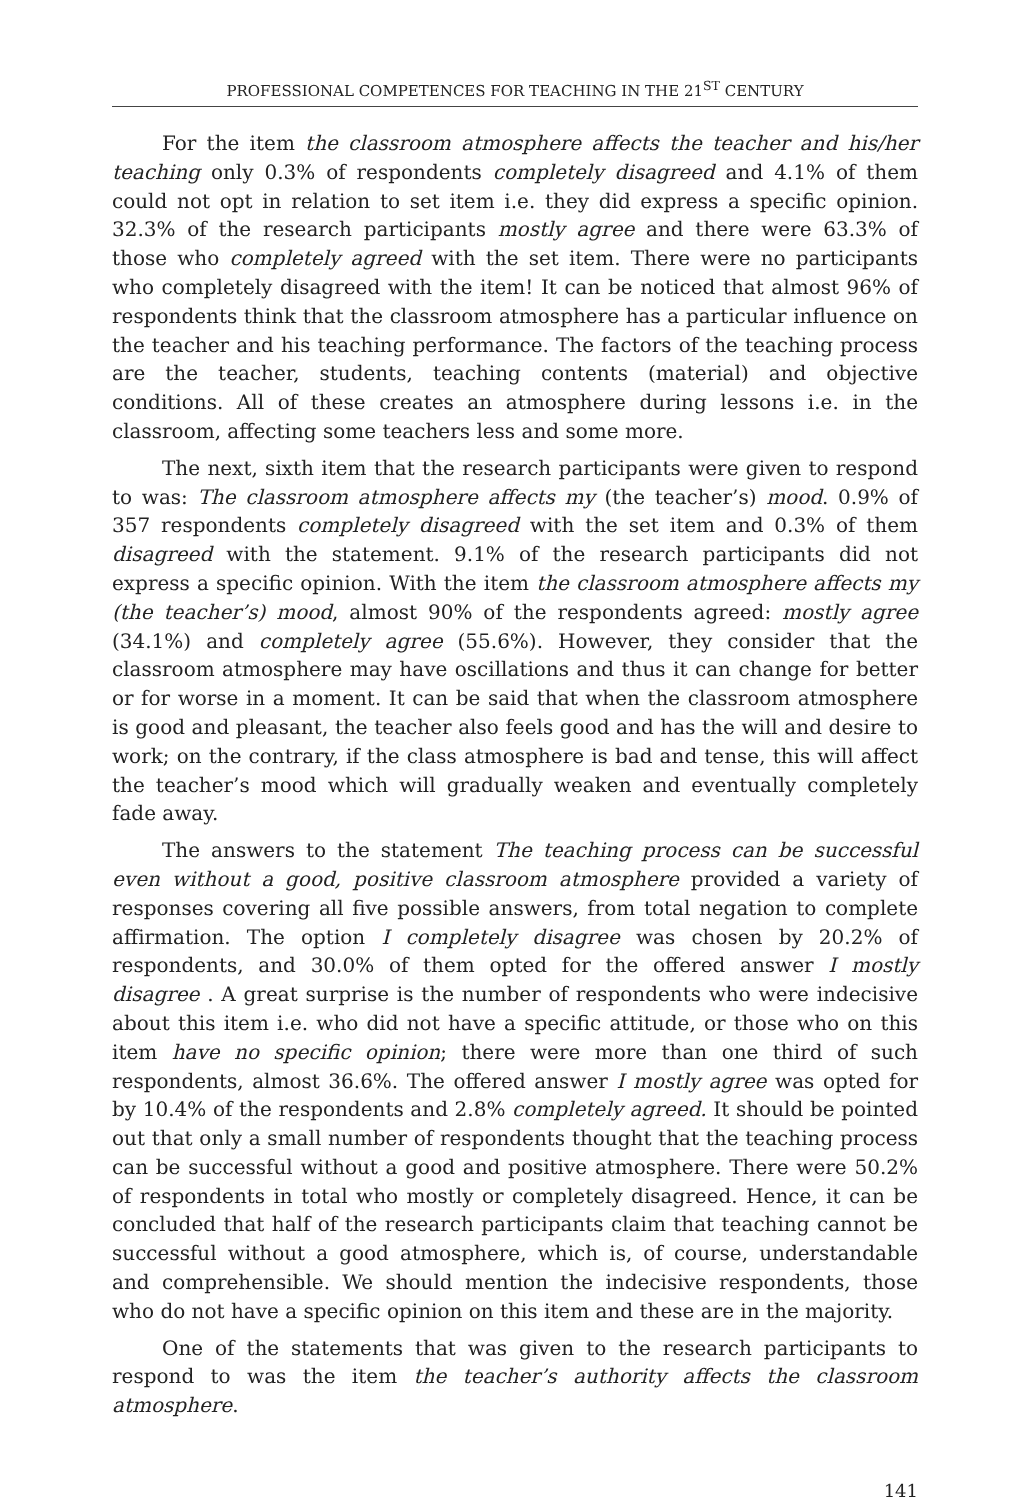PROFESSIONAL COMPETENCES FOR TEACHING IN THE 21<sup>ST</sup> CENTURY
For the item the classroom atmosphere affects the teacher and his/her teaching only 0.3% of respondents completely disagreed and 4.1% of them could not opt in relation to set item i.e. they did express a specific opinion. 32.3% of the research participants mostly agree and there were 63.3% of those who completely agreed with the set item. There were no participants who completely disagreed with the item! It can be noticed that almost 96% of respondents think that the classroom atmosphere has a particular influence on the teacher and his teaching performance. The factors of the teaching process are the teacher, students, teaching contents (material) and objective conditions. All of these creates an atmosphere during lessons i.e. in the classroom, affecting some teachers less and some more.
The next, sixth item that the research participants were given to respond to was: The classroom atmosphere affects my (the teacher’s) mood. 0.9% of 357 respondents completely disagreed with the set item and 0.3% of them disagreed with the statement. 9.1% of the research participants did not express a specific opinion. With the item the classroom atmosphere affects my (the teacher’s) mood, almost 90% of the respondents agreed: mostly agree (34.1%) and completely agree (55.6%). However, they consider that the classroom atmosphere may have oscillations and thus it can change for better or for worse in a moment. It can be said that when the classroom atmosphere is good and pleasant, the teacher also feels good and has the will and desire to work; on the contrary, if the class atmosphere is bad and tense, this will affect the teacher’s mood which will gradually weaken and eventually completely fade away.
The answers to the statement The teaching process can be successful even without a good, positive classroom atmosphere provided a variety of responses covering all five possible answers, from total negation to complete affirmation. The option I completely disagree was chosen by 20.2% of respondents, and 30.0% of them opted for the offered answer I mostly disagree . A great surprise is the number of respondents who were indecisive about this item i.e. who did not have a specific attitude, or those who on this item have no specific opinion; there were more than one third of such respondents, almost 36.6%. The offered answer I mostly agree was opted for by 10.4% of the respondents and 2.8% completely agreed. It should be pointed out that only a small number of respondents thought that the teaching process can be successful without a good and positive atmosphere. There were 50.2% of respondents in total who mostly or completely disagreed. Hence, it can be concluded that half of the research participants claim that teaching cannot be successful without a good atmosphere, which is, of course, understandable and comprehensible. We should mention the indecisive respondents, those who do not have a specific opinion on this item and these are in the majority.
One of the statements that was given to the research participants to respond to was the item the teacher’s authority affects the classroom atmosphere.
141